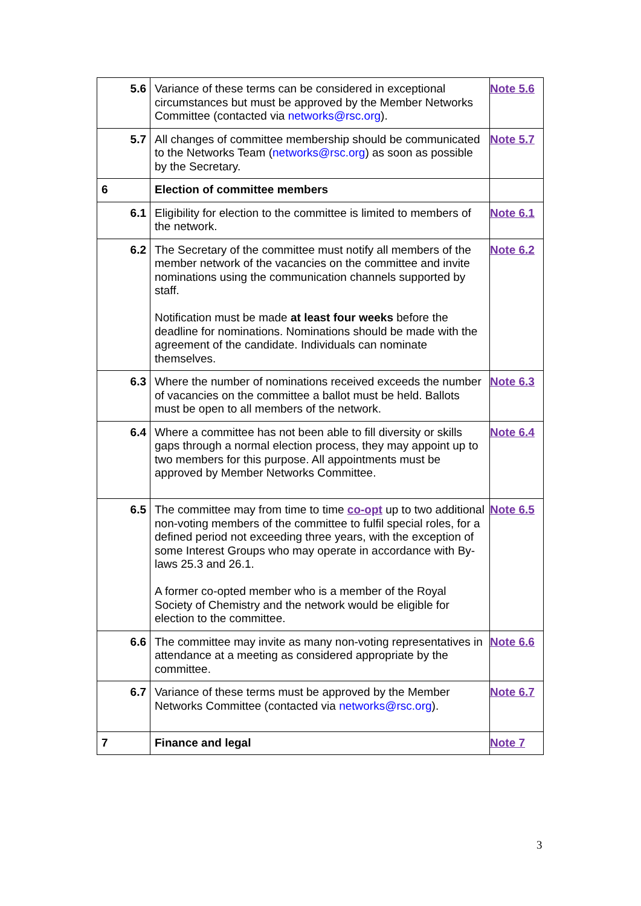| 5.6 | Variance of these terms can be considered in exceptional circumstances but must be approved by the Member Networks Committee (contacted via networks@rsc.org ). | Note 5.6 |
| 5.7 | All changes of committee membership should be communicated to the Networks Team ( networks@rsc.org ) as soon as possible by the Secretary. | Note 5.7 |
| 6 | Election of committee members | |
| 6.1 | Eligibility for election to the committee is limited to members of the network. | Note 6.1 |
| 6.2 | The Secretary of the committee must notify all members of the member network of the vacancies on the committee and invite nominations using the communication channels supported by staff. Notification must be made at least four weeks before the deadline for nominations. Nominations should be made with the agreement of the candidate. Individuals can nominate themselves. | Note 6.2 |
| 6.3 | Where the number of nominations received exceeds the number of vacancies on the committee a ballot must be held. Ballots must be open to all members of the network. | Note 6.3 |
| 6.4 | Where a committee has not been able to fill diversity or skills gaps through a normal election process, they may appoint up to two members for this purpose. All appointments must be approved by Member Networks Committee. | Note 6.4 |
| 6.5 | The committee may from time to time co-opt up to two additional non-voting members of the committee to fulfil special roles, for a defined period not exceeding three years, with the exception of some Interest Groups who may operate in accordance with By-laws 25.3 and 26.1. A former co-opted member who is a member of the Royal Society of Chemistry and the network would be eligible for election to the committee. | Note 6.5 |
| 6.6 | The committee may invite as many non-voting representatives in attendance at a meeting as considered appropriate by the committee. | Note 6.6 |
| 6.7 | Variance of these terms must be approved by the Member Networks Committee (contacted via networks@rsc.org ). | Note 6.7 |
| 7 | Finance and legal | Note 7 |
3